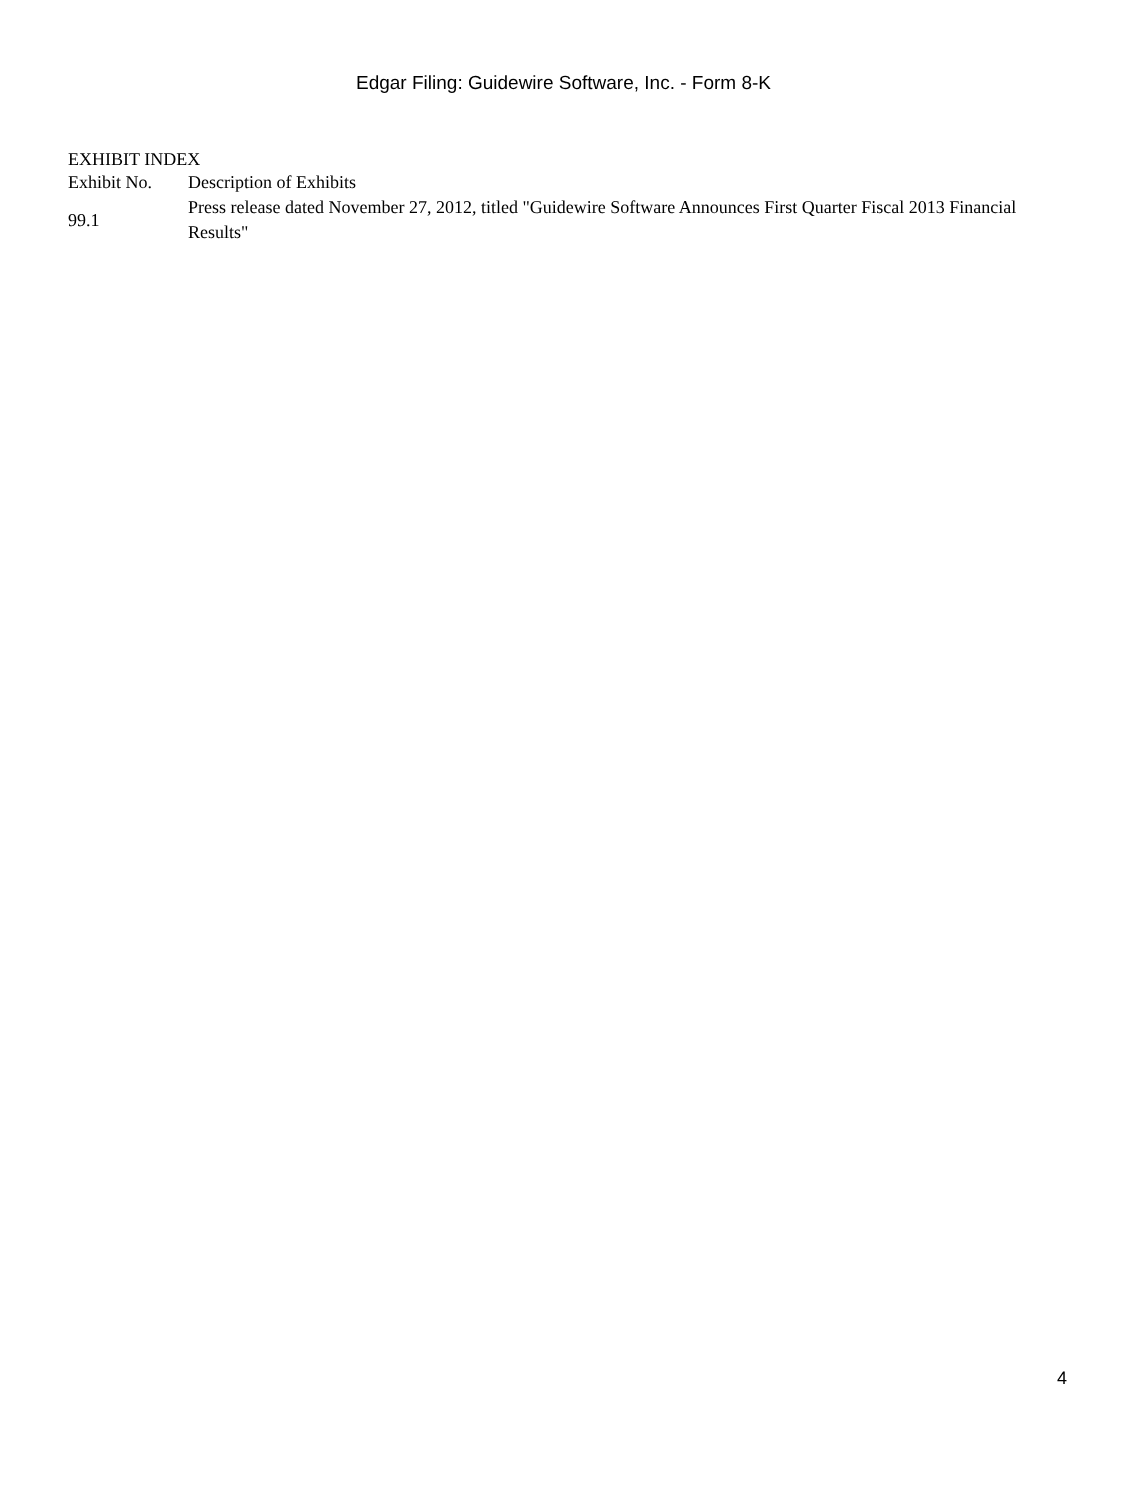Edgar Filing: Guidewire Software, Inc. - Form 8-K
EXHIBIT INDEX
| Exhibit No. | Description of Exhibits |
| 99.1 | Press release dated November 27, 2012, titled "Guidewire Software Announces First Quarter Fiscal 2013 Financial Results" |
4